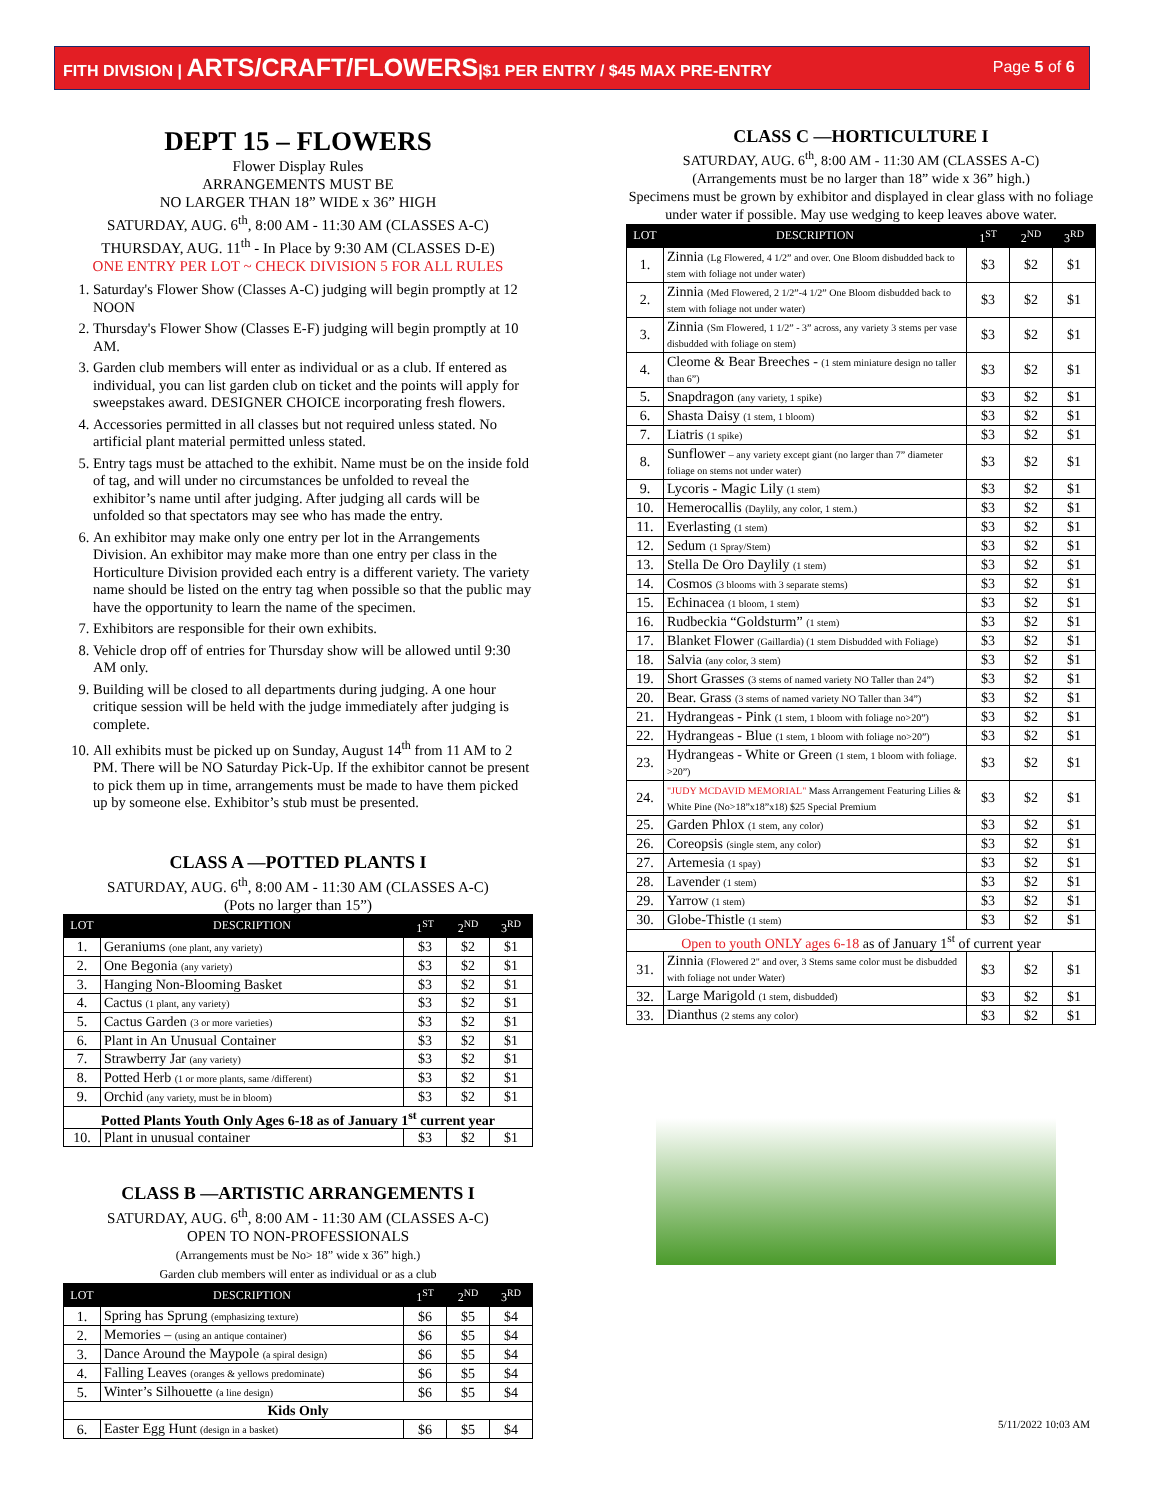FITH DIVISION | ARTS/CRAFT/FLOWERS|$1 PER ENTRY / $45 MAX PRE-ENTRY Page 5 of 6
DEPT 15 – FLOWERS
Flower Display Rules
ARRANGEMENTS MUST BE
NO LARGER THAN 18” WIDE x 36” HIGH
SATURDAY, AUG. 6<sup>th</sup>, 8:00 AM - 11:30 AM (CLASSES A-C)
THURSDAY, AUG. 11<sup>th</sup> - In Place by 9:30 AM (CLASSES D-E)
ONE ENTRY PER LOT ~ CHECK DIVISION 5 FOR ALL RULES
1. Saturday's Flower Show (Classes A-C) judging will begin promptly at 12 NOON
2. Thursday's Flower Show (Classes E-F) judging will begin promptly at 10 AM.
3. Garden club members will enter as individual or as a club. If entered as individual, you can list garden club on ticket and the points will apply for sweepstakes award. DESIGNER CHOICE incorporating fresh flowers.
4. Accessories permitted in all classes but not required unless stated. No artificial plant material permitted unless stated.
5. Entry tags must be attached to the exhibit. Name must be on the inside fold of tag, and will under no circumstances be unfolded to reveal the exhibitor’s name until after judging. After judging all cards will be unfolded so that spectators may see who has made the entry.
6. An exhibitor may make only one entry per lot in the Arrangements Division. An exhibitor may make more than one entry per class in the Horticulture Division provided each entry is a different variety. The variety name should be listed on the entry tag when possible so that the public may have the opportunity to learn the name of the specimen.
7. Exhibitors are responsible for their own exhibits.
8. Vehicle drop off of entries for Thursday show will be allowed until 9:30 AM only.
9. Building will be closed to all departments during judging. A one hour critique session will be held with the judge immediately after judging is complete.
10. All exhibits must be picked up on Sunday, August 14<sup>th</sup> from 11 AM to 2 PM. There will be NO Saturday Pick-Up. If the exhibitor cannot be present to pick them up in time, arrangements must be made to have them picked up by someone else. Exhibitor’s stub must be presented.
CLASS A —POTTED PLANTS I
SATURDAY, AUG. 6<sup>th</sup>, 8:00 AM - 11:30 AM (CLASSES A-C)
(Pots no larger than 15”)
| LOT | DESCRIPTION | 1<sup>ST</sup> | 2<sup>ND</sup> | 3<sup>RD</sup> |
| --- | --- | --- | --- | --- |
| 1. | Geraniums (one plant, any variety) | $3 | $2 | $1 |
| 2. | One Begonia (any variety) | $3 | $2 | $1 |
| 3. | Hanging Non-Blooming Basket | $3 | $2 | $1 |
| 4. | Cactus (1 plant, any variety) | $3 | $2 | $1 |
| 5. | Cactus Garden (3 or more varieties) | $3 | $2 | $1 |
| 6. | Plant in An Unusual Container | $3 | $2 | $1 |
| 7. | Strawberry Jar (any variety) | $3 | $2 | $1 |
| 8. | Potted Herb (1 or more plants, same /different) | $3 | $2 | $1 |
| 9. | Orchid (any variety, must be in bloom) | $3 | $2 | $1 |
| Potted Plants Youth Only Ages 6-18 as of January 1<sup>st</sup> current year | | | | |
| 10. | Plant in unusual container | $3 | $2 | $1 |
CLASS B —ARTISTIC ARRANGEMENTS I
SATURDAY, AUG. 6<sup>th</sup>, 8:00 AM - 11:30 AM (CLASSES A-C)
OPEN TO NON-PROFESSIONALS
(Arrangements must be No> 18” wide x 36” high.)
Garden club members will enter as individual or as a club
| LOT | DESCRIPTION | 1<sup>ST</sup> | 2<sup>ND</sup> | 3<sup>RD</sup> |
| --- | --- | --- | --- | --- |
| 1. | Spring has Sprung (emphasizing texture) | $6 | $5 | $4 |
| 2. | Memories – (using an antique container) | $6 | $5 | $4 |
| 3. | Dance Around the Maypole (a spiral design) | $6 | $5 | $4 |
| 4. | Falling Leaves (oranges & yellows predominate) | $6 | $5 | $4 |
| 5. | Winter’s Silhouette (a line design) | $6 | $5 | $4 |
| Kids Only | | | | |
| 6. | Easter Egg Hunt (design in a basket) | $6 | $5 | $4 |
CLASS C —HORTICULTURE I
SATURDAY, AUG. 6<sup>th</sup>, 8:00 AM - 11:30 AM (CLASSES A-C)
(Arrangements must be no larger than 18” wide x 36” high.)
Specimens must be grown by exhibitor and displayed in clear glass with no foliage under water if possible. May use wedging to keep leaves above water.
| LOT | DESCRIPTION | 1<sup>ST</sup> | 2<sup>ND</sup> | 3<sup>RD</sup> |
| --- | --- | --- | --- | --- |
| 1. | Zinnia (Lg Flowered, 4 1/2” and over. One Bloom disbudded back to stem with foliage not under water) | $3 | $2 | $1 |
| 2. | Zinnia (Med Flowered, 2 1/2”-4 1/2” One Bloom disbudded back to stem with foliage not under water) | $3 | $2 | $1 |
| 3. | Zinnia (Sm Flowered, 1 1/2” - 3” across, any variety 3 stems per vase disbudded with foliage on stem) | $3 | $2 | $1 |
| 4. | Cleome & Bear Breeches - (1 stem miniature design no taller than 6”) | $3 | $2 | $1 |
| 5. | Snapdragon (any variety, 1 spike) | $3 | $2 | $1 |
| 6. | Shasta Daisy (1 stem, 1 bloom) | $3 | $2 | $1 |
| 7. | Liatris (1 spike) | $3 | $2 | $1 |
| 8. | Sunflower – any variety except giant (no larger than 7” diameter foliage on stems not under water) | $3 | $2 | $1 |
| 9. | Lycoris - Magic Lily (1 stem) | $3 | $2 | $1 |
| 10. | Hemerocallis (Daylily, any color, 1 stem.) | $3 | $2 | $1 |
| 11. | Everlasting (1 stem) | $3 | $2 | $1 |
| 12. | Sedum (1 Spray/Stem) | $3 | $2 | $1 |
| 13. | Stella De Oro Daylily (1 stem) | $3 | $2 | $1 |
| 14. | Cosmos (3 blooms with 3 separate stems) | $3 | $2 | $1 |
| 15. | Echinacea (1 bloom, 1 stem) | $3 | $2 | $1 |
| 16. | Rudbeckia “Goldsturm” (1 stem) | $3 | $2 | $1 |
| 17. | Blanket Flower (Gaillardia) (1 stem Disbudded with Foliage) | $3 | $2 | $1 |
| 18. | Salvia (any color, 3 stem) | $3 | $2 | $1 |
| 19. | Short Grasses (3 stems of named variety NO Taller than 24”) | $3 | $2 | $1 |
| 20. | Bear. Grass (3 stems of named variety NO Taller than 34”) | $3 | $2 | $1 |
| 21. | Hydrangeas - Pink (1 stem, 1 bloom with foliage no>20”) | $3 | $2 | $1 |
| 22. | Hydrangeas - Blue (1 stem, 1 bloom with foliage no>20”) | $3 | $2 | $1 |
| 23. | Hydrangeas - White or Green (1 stem, 1 bloom with foliage. >20”) | $3 | $2 | $1 |
| 24. | "JUDY MCDAVID MEMORIAL" Mass Arrangement Featuring Lilies & White Pine (No>18”x18”x18) $25 Special Premium | $3 | $2 | $1 |
| 25. | Garden Phlox (1 stem, any color) | $3 | $2 | $1 |
| 26. | Coreopsis (single stem, any color) | $3 | $2 | $1 |
| 27. | Artemesia (1 spay) | $3 | $2 | $1 |
| 28. | Lavender (1 stem) | $3 | $2 | $1 |
| 29. | Yarrow (1 stem) | $3 | $2 | $1 |
| 30. | Globe-Thistle (1 stem) | $3 | $2 | $1 |
| Open to youth ONLY ages 6-18 as of January 1<sup>st</sup> of current year | | | | |
| 31. | Zinnia (Flowered 2" and over, 3 Stems same color must be disbudded with foliage not under Water) | $3 | $2 | $1 |
| 32. | Large Marigold (1 stem, disbudded) | $3 | $2 | $1 |
| 33. | Dianthus (2 stems any color) | $3 | $2 | $1 |
5/11/2022 10:03 AM